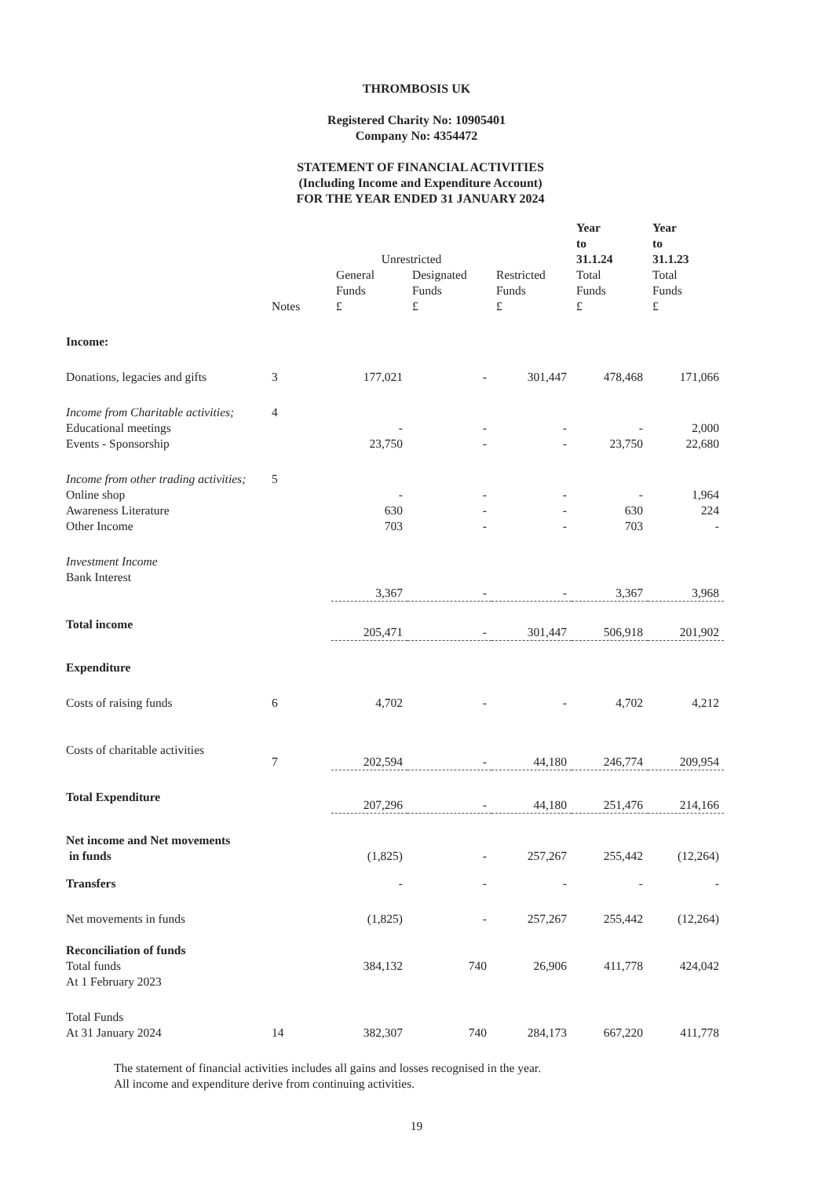THROMBOSIS UK
Registered Charity No: 10905401
Company No: 4354472
STATEMENT OF FINANCIAL ACTIVITIES
(Including Income and Expenditure Account)
FOR THE YEAR ENDED 31 JANUARY 2024
| | | Unrestricted | | | Year to 31.1.24 | Year to 31.1.23 |
| --- | --- | --- | --- | --- | --- | --- |
| | Notes | General Funds £ | Designated Funds £ | Restricted Funds £ | Total Funds £ | Total Funds £ |
| Income: | | | | | | |
| Donations, legacies and gifts | 3 | 177,021 | - | 301,447 | 478,468 | 171,066 |
| Income from Charitable activities; | 4 | | | | | |
| Educational meetings | | - | - | - | - | 2,000 |
| Events - Sponsorship | | 23,750 | - | - | 23,750 | 22,680 |
| Income from other trading activities; | 5 | | | | | |
| Online shop | | - | - | - | - | 1,964 |
| Awareness Literature | | 630 | - | - | 630 | 224 |
| Other Income | | 703 | - | - | 703 | - |
| Investment Income | | | | | | |
| Bank Interest | | 3,367 | - | - | 3,367 | 3,968 |
| Total income | | 205,471 | - | 301,447 | 506,918 | 201,902 |
| Expenditure | | | | | | |
| Costs of raising funds | 6 | 4,702 | - | - | 4,702 | 4,212 |
| Costs of charitable activities | 7 | 202,594 | - | 44,180 | 246,774 | 209,954 |
| Total Expenditure | | 207,296 | - | 44,180 | 251,476 | 214,166 |
| Net income and Net movements in funds | | (1,825) | - | 257,267 | 255,442 | (12,264) |
| Transfers | | - | - | - | - | - |
| Net movements in funds | | (1,825) | - | 257,267 | 255,442 | (12,264) |
| Reconciliation of funds | | | | | | |
| Total funds | | 384,132 | 740 | 26,906 | 411,778 | 424,042 |
| At 1 February 2023 | | | | | | |
| Total Funds | | | | | | |
| At 31 January 2024 | 14 | 382,307 | 740 | 284,173 | 667,220 | 411,778 |
The statement of financial activities includes all gains and losses recognised in the year.
All income and expenditure derive from continuing activities.
19